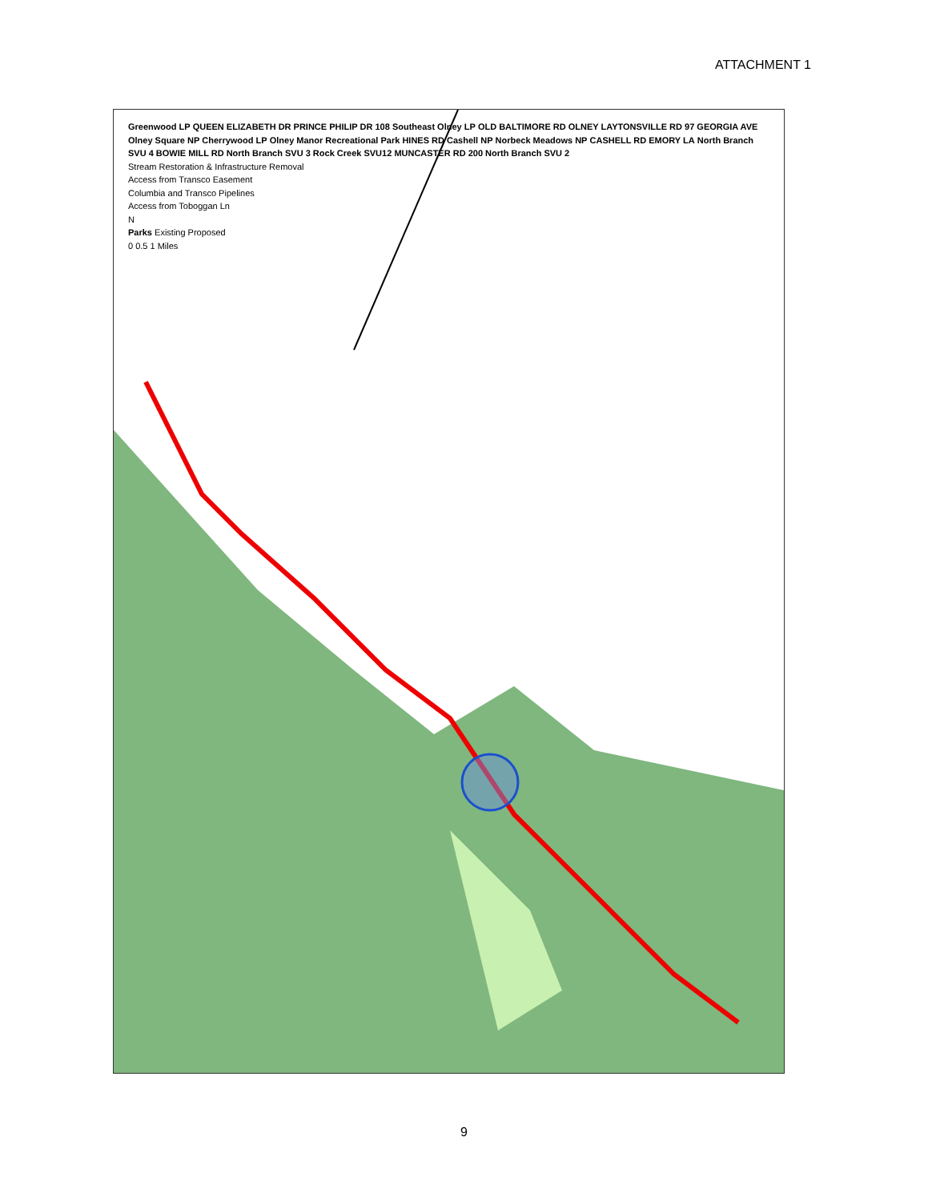ATTACHMENT 1
Greenwood LP QUEEN ELIZABETH DR PRINCE PHILIP DR 108 Southeast Olney LP OLD BALTIMORE RD OLNEY LAYTONSVILLE RD 97 GEORGIA AVE Olney Square NP Cherrywood LP Olney Manor Recreational Park HINES RD Cashell NP Norbeck Meadows NP CASHELL RD EMORY LA North Branch SVU 4 BOWIE MILL RD North Branch SVU 3 Rock Creek SVU12 MUNCASTER RD 200 North Branch SVU 2
Stream Restoration & Infrastructure Removal
Access from Transco Easement
Columbia and Transco Pipelines
Access from Toboggan Ln
N
Parks Existing Proposed
0 0.5 1 Miles
9